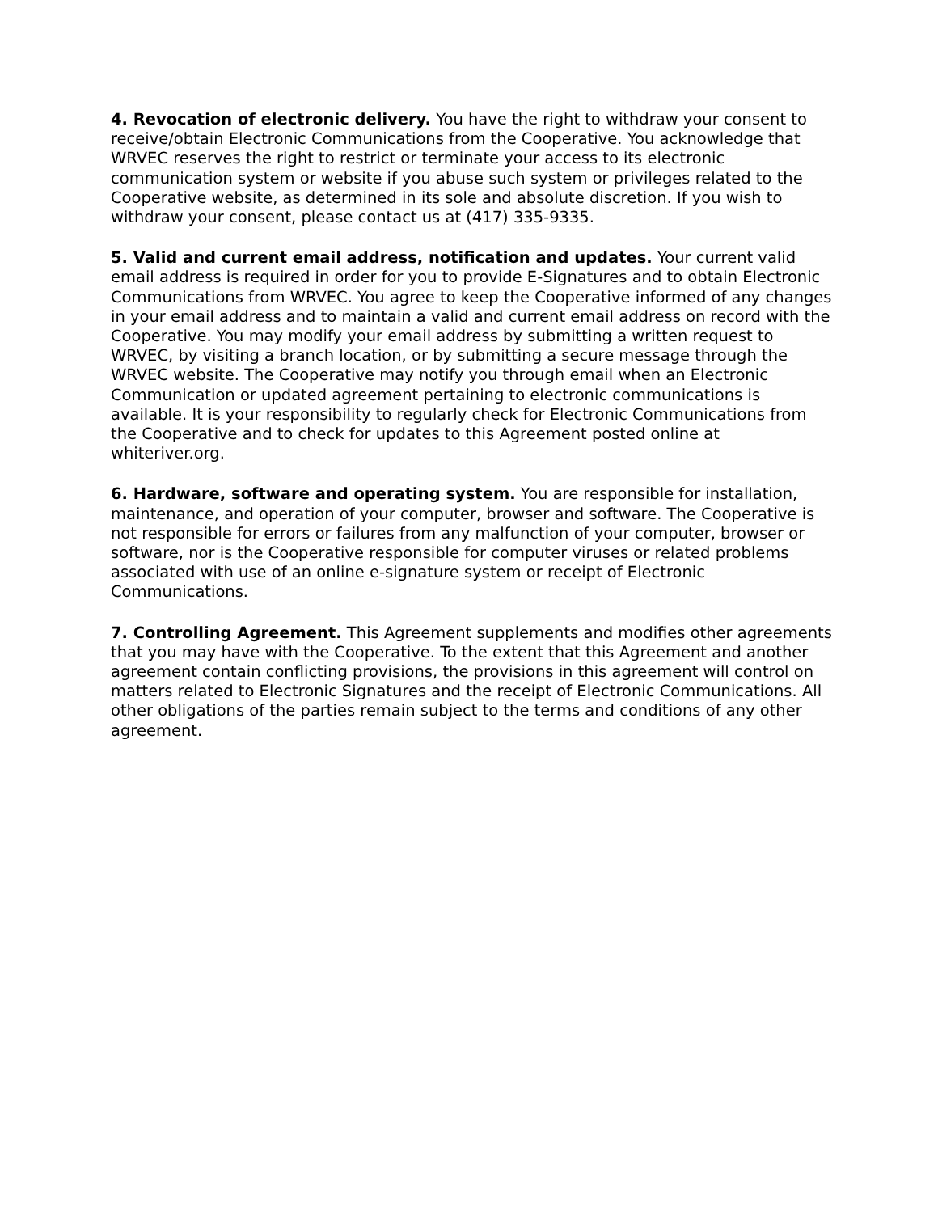4. Revocation of electronic delivery. You have the right to withdraw your consent to receive/obtain Electronic Communications from the Cooperative. You acknowledge that WRVEC reserves the right to restrict or terminate your access to its electronic communication system or website if you abuse such system or privileges related to the Cooperative website, as determined in its sole and absolute discretion. If you wish to withdraw your consent, please contact us at (417) 335-9335.
5. Valid and current email address, notification and updates. Your current valid email address is required in order for you to provide E-Signatures and to obtain Electronic Communications from WRVEC. You agree to keep the Cooperative informed of any changes in your email address and to maintain a valid and current email address on record with the Cooperative. You may modify your email address by submitting a written request to WRVEC, by visiting a branch location, or by submitting a secure message through the WRVEC website. The Cooperative may notify you through email when an Electronic Communication or updated agreement pertaining to electronic communications is available. It is your responsibility to regularly check for Electronic Communications from the Cooperative and to check for updates to this Agreement posted online at whiteriver.org.
6. Hardware, software and operating system. You are responsible for installation, maintenance, and operation of your computer, browser and software. The Cooperative is not responsible for errors or failures from any malfunction of your computer, browser or software, nor is the Cooperative responsible for computer viruses or related problems associated with use of an online e-signature system or receipt of Electronic Communications.
7. Controlling Agreement. This Agreement supplements and modifies other agreements that you may have with the Cooperative. To the extent that this Agreement and another agreement contain conflicting provisions, the provisions in this agreement will control on matters related to Electronic Signatures and the receipt of Electronic Communications. All other obligations of the parties remain subject to the terms and conditions of any other agreement.